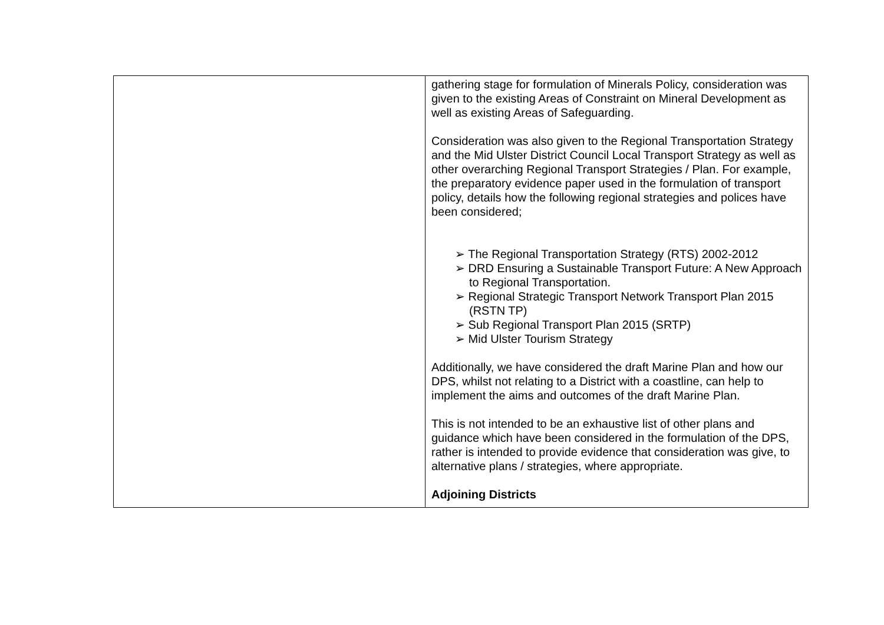| | gathering stage for formulation of Minerals Policy, consideration was given to the existing Areas of Constraint on Mineral Development as well as existing Areas of Safeguarding. Consideration was also given to the Regional Transportation Strategy and the Mid Ulster District Council Local Transport Strategy as well as other overarching Regional Transport Strategies / Plan. For example, the preparatory evidence paper used in the formulation of transport policy, details how the following regional strategies and polices have been considered; ➢ The Regional Transportation Strategy (RTS) 2002-2012 ➢ DRD Ensuring a Sustainable Transport Future: A New Approach to Regional Transportation. ➢ Regional Strategic Transport Network Transport Plan 2015 (RSTN TP) ➢ Sub Regional Transport Plan 2015 (SRTP) ➢ Mid Ulster Tourism Strategy Additionally, we have considered the draft Marine Plan and how our DPS, whilst not relating to a District with a coastline, can help to implement the aims and outcomes of the draft Marine Plan. This is not intended to be an exhaustive list of other plans and guidance which have been considered in the formulation of the DPS, rather is intended to provide evidence that consideration was give, to alternative plans / strategies, where appropriate. Adjoining Districts |